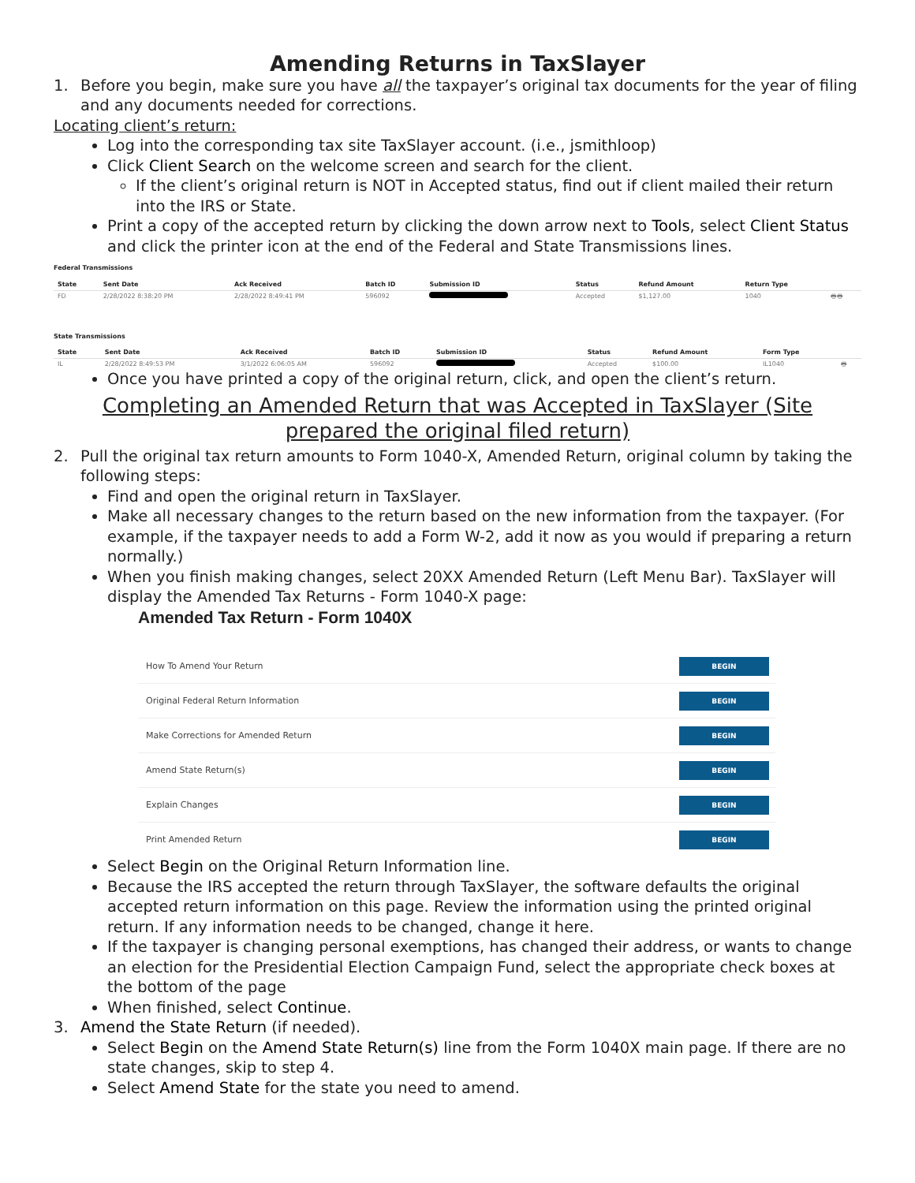Amending Returns in TaxSlayer
1. Before you begin, make sure you have all the taxpayer’s original tax documents for the year of filing and any documents needed for corrections.
Locating client’s return:
Log into the corresponding tax site TaxSlayer account. (i.e., jsmithloop)
Click Client Search on the welcome screen and search for the client.
If the client’s original return is NOT in Accepted status, find out if client mailed their return into the IRS or State.
Print a copy of the accepted return by clicking the down arrow next to Tools, select Client Status and click the printer icon at the end of the Federal and State Transmissions lines.
Federal Transmissions
| State | Sent Date | Ack Received | Batch ID | Submission ID | Status | Refund Amount | Return Type | |
| --- | --- | --- | --- | --- | --- | --- | --- | --- |
| FD | 2/28/2022 8:38:20 PM | 2/28/2022 8:49:41 PM | 596092 | | Accepted | $1,127.00 | 1040 | 🖶🖶 |
State Transmissions
| State | Sent Date | Ack Received | Batch ID | Submission ID | Status | Refund Amount | Form Type | |
| --- | --- | --- | --- | --- | --- | --- | --- | --- |
| IL | 2/28/2022 8:49:53 PM | 3/1/2022 6:06:05 AM | 596092 | | Accepted | $100.00 | IL1040 | 🖶 |
Once you have printed a copy of the original return, click, and open the client’s return.
Completing an Amended Return that was Accepted in TaxSlayer (Site prepared the original filed return)
2. Pull the original tax return amounts to Form 1040-X, Amended Return, original column by taking the following steps:
Find and open the original return in TaxSlayer.
Make all necessary changes to the return based on the new information from the taxpayer. (For example, if the taxpayer needs to add a Form W-2, add it now as you would if preparing a return normally.)
When you finish making changes, select 20XX Amended Return (Left Menu Bar). TaxSlayer will display the Amended Tax Returns - Form 1040-X page:
Amended Tax Return - Form 1040X
How To Amend Your Return BEGIN
Original Federal Return Information BEGIN
Make Corrections for Amended Return BEGIN
Amend State Return(s) BEGIN
Explain Changes BEGIN
Print Amended Return BEGIN
Select Begin on the Original Return Information line.
Because the IRS accepted the return through TaxSlayer, the software defaults the original accepted return information on this page. Review the information using the printed original return. If any information needs to be changed, change it here.
If the taxpayer is changing personal exemptions, has changed their address, or wants to change an election for the Presidential Election Campaign Fund, select the appropriate check boxes at the bottom of the page
When finished, select Continue.
3. Amend the State Return (if needed).
Select Begin on the Amend State Return(s) line from the Form 1040X main page. If there are no state changes, skip to step 4.
Select Amend State for the state you need to amend.